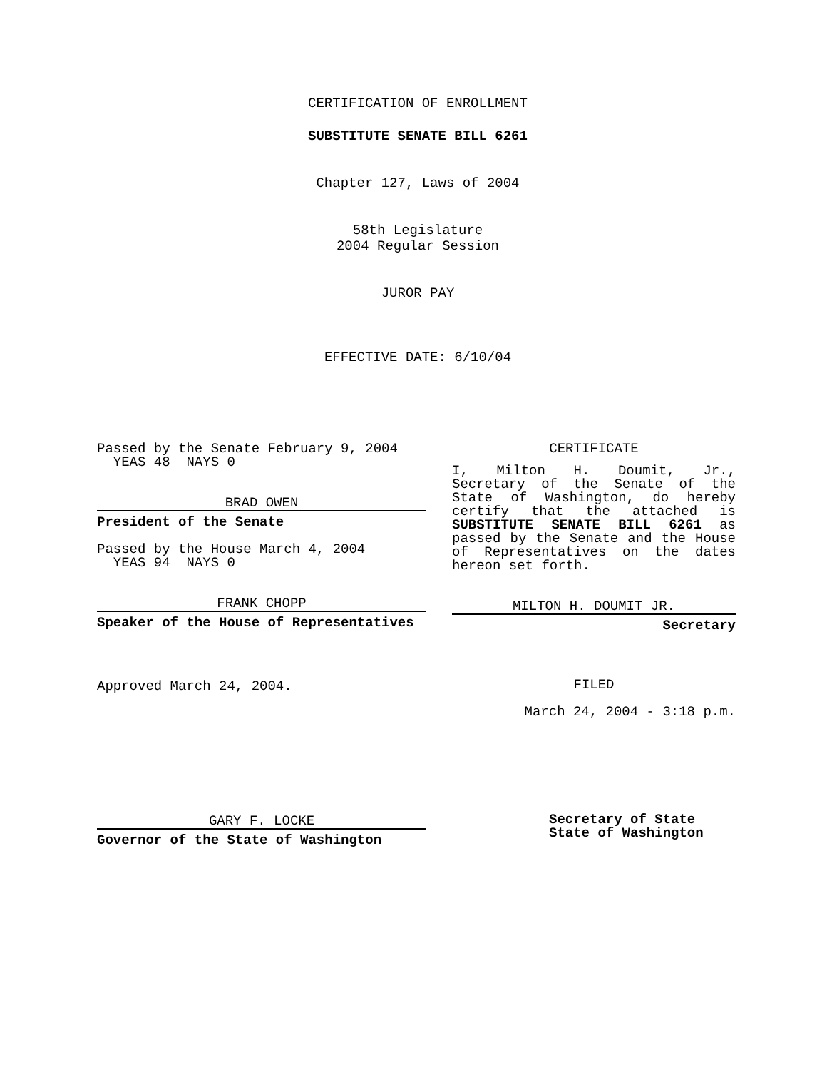CERTIFICATION OF ENROLLMENT
SUBSTITUTE SENATE BILL 6261
Chapter 127, Laws of 2004
58th Legislature
2004 Regular Session
JUROR PAY
EFFECTIVE DATE: 6/10/04
Passed by the Senate February 9, 2004
YEAS 48 NAYS 0
BRAD OWEN
President of the Senate
Passed by the House March 4, 2004
YEAS 94 NAYS 0
FRANK CHOPP
Speaker of the House of Representatives
Approved March 24, 2004.
GARY F. LOCKE
Governor of the State of Washington
CERTIFICATE
I, Milton H. Doumit, Jr., Secretary of the Senate of the State of Washington, do hereby certify that the attached is SUBSTITUTE SENATE BILL 6261 as passed by the Senate and the House of Representatives on the dates
hereon set forth.
MILTON H. DOUMIT JR.
Secretary
FILED
March 24, 2004 - 3:18 p.m.
Secretary of State
State of Washington